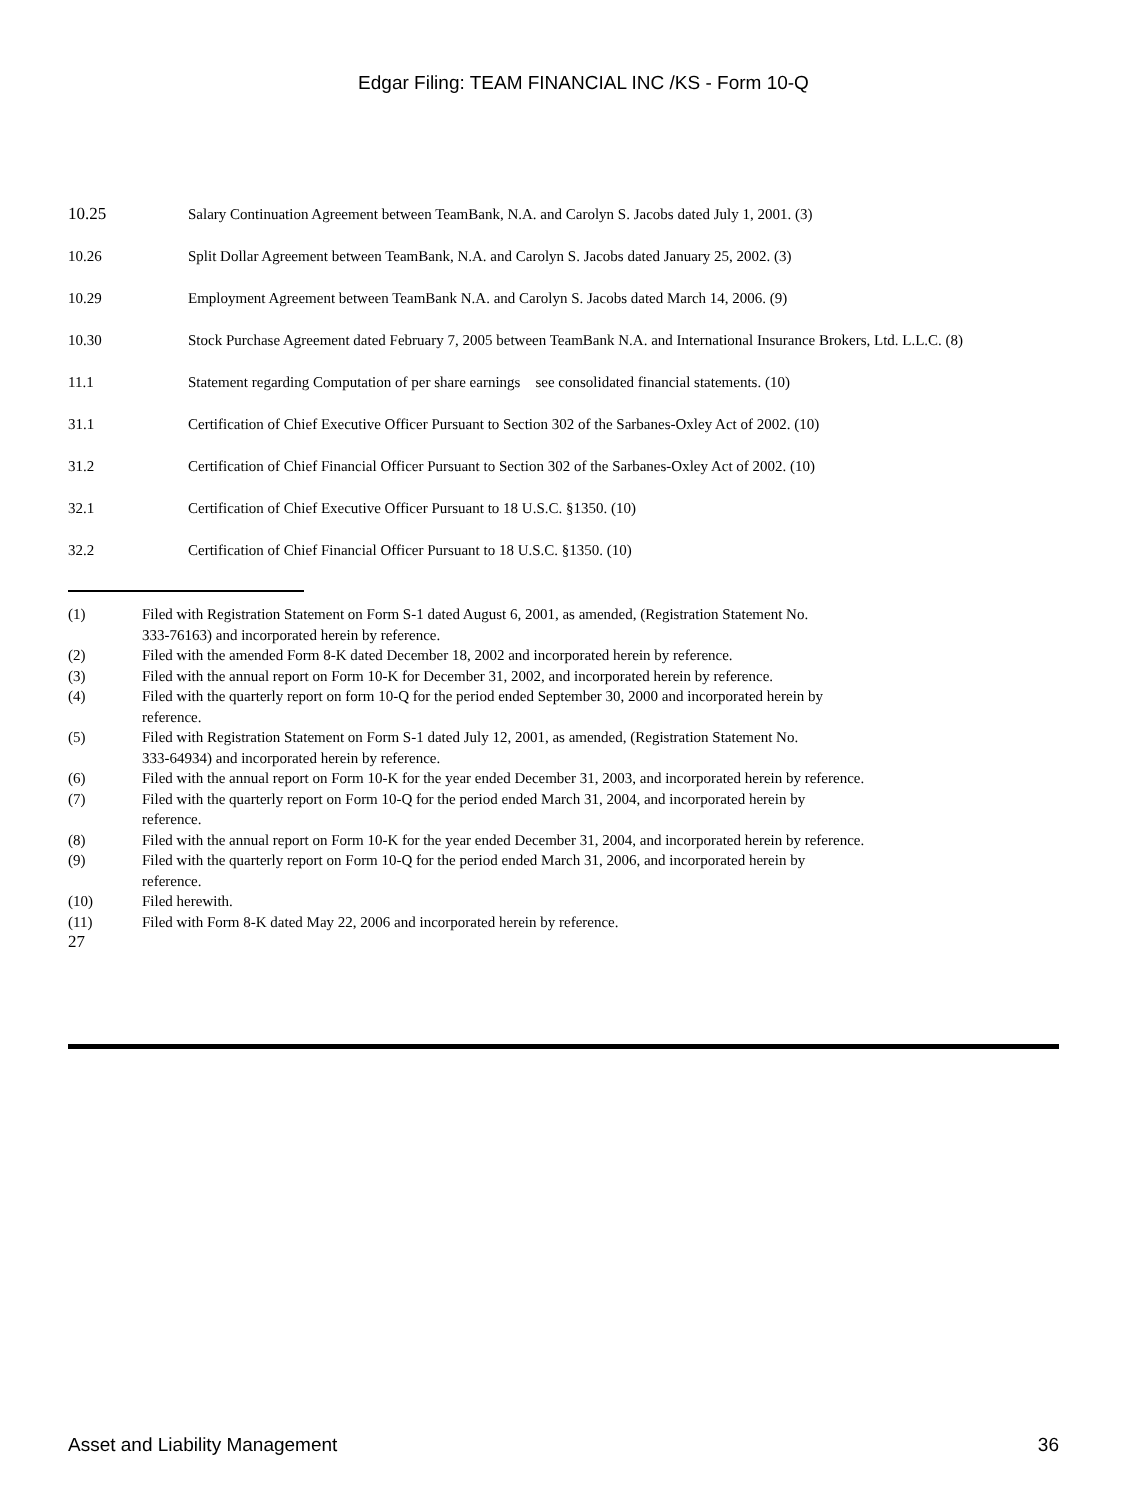Edgar Filing: TEAM FINANCIAL INC /KS - Form 10-Q
10.25 Salary Continuation Agreement between TeamBank, N.A. and Carolyn S. Jacobs dated July 1, 2001. (3)
10.26 Split Dollar Agreement between TeamBank, N.A. and Carolyn S. Jacobs dated January 25, 2002. (3)
10.29 Employment Agreement between TeamBank N.A. and Carolyn S. Jacobs dated March 14, 2006. (9)
10.30 Stock Purchase Agreement dated February 7, 2005 between TeamBank N.A. and International Insurance Brokers, Ltd. L.L.C. (8)
11.1 Statement regarding Computation of per share earnings see consolidated financial statements. (10)
31.1 Certification of Chief Executive Officer Pursuant to Section 302 of the Sarbanes-Oxley Act of 2002. (10)
31.2 Certification of Chief Financial Officer Pursuant to Section 302 of the Sarbanes-Oxley Act of 2002. (10)
32.1 Certification of Chief Executive Officer Pursuant to 18 U.S.C. §1350. (10)
32.2 Certification of Chief Financial Officer Pursuant to 18 U.S.C. §1350. (10)
(1) Filed with Registration Statement on Form S-1 dated August 6, 2001, as amended, (Registration Statement No.
333-76163) and incorporated herein by reference.
(2) Filed with the amended Form 8-K dated December 18, 2002 and incorporated herein by reference.
(3) Filed with the annual report on Form 10-K for December 31, 2002, and incorporated herein by reference.
(4) Filed with the quarterly report on form 10-Q for the period ended September 30, 2000 and incorporated herein by
reference.
(5) Filed with Registration Statement on Form S-1 dated July 12, 2001, as amended, (Registration Statement No.
333-64934) and incorporated herein by reference.
(6) Filed with the annual report on Form 10-K for the year ended December 31, 2003, and incorporated herein by reference.
(7) Filed with the quarterly report on Form 10-Q for the period ended March 31, 2004, and incorporated herein by
reference.
(8) Filed with the annual report on Form 10-K for the year ended December 31, 2004, and incorporated herein by reference.
(9) Filed with the quarterly report on Form 10-Q for the period ended March 31, 2006, and incorporated herein by
reference.
(10) Filed herewith.
(11) Filed with Form 8-K dated May 22, 2006 and incorporated herein by reference.
27
Asset and Liability Management 36